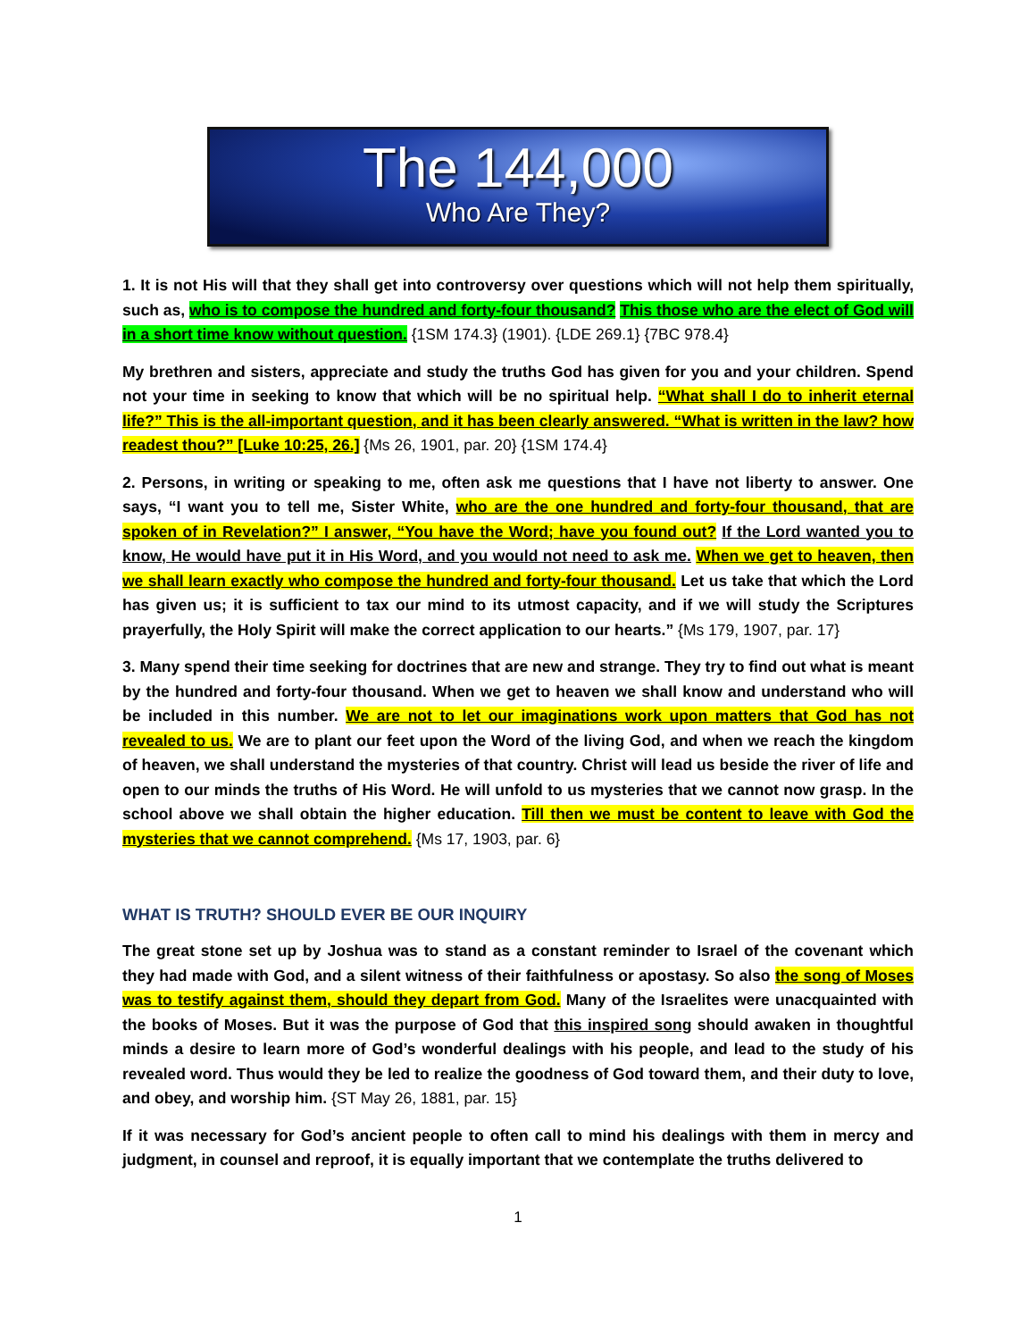The 144,000
Who Are They?
1. It is not His will that they shall get into controversy over questions which will not help them spiritually, such as, who is to compose the hundred and forty-four thousand? This those who are the elect of God will in a short time know without question. {1SM 174.3} (1901). {LDE 269.1} {7BC 978.4}
My brethren and sisters, appreciate and study the truths God has given for you and your children. Spend not your time in seeking to know that which will be no spiritual help. “What shall I do to inherit eternal life?” This is the all-important question, and it has been clearly answered. “What is written in the law? how readest thou?” [Luke 10:25, 26.] {Ms 26, 1901, par. 20} {1SM 174.4}
2. Persons, in writing or speaking to me, often ask me questions that I have not liberty to answer. One says, “I want you to tell me, Sister White, who are the one hundred and forty-four thousand, that are spoken of in Revelation?” I answer, “You have the Word; have you found out? If the Lord wanted you to know, He would have put it in His Word, and you would not need to ask me. When we get to heaven, then we shall learn exactly who compose the hundred and forty-four thousand. Let us take that which the Lord has given us; it is sufficient to tax our mind to its utmost capacity, and if we will study the Scriptures prayerfully, the Holy Spirit will make the correct application to our hearts.” {Ms 179, 1907, par. 17}
3. Many spend their time seeking for doctrines that are new and strange. They try to find out what is meant by the hundred and forty-four thousand. When we get to heaven we shall know and understand who will be included in this number. We are not to let our imaginations work upon matters that God has not revealed to us. We are to plant our feet upon the Word of the living God, and when we reach the kingdom of heaven, we shall understand the mysteries of that country. Christ will lead us beside the river of life and open to our minds the truths of His Word. He will unfold to us mysteries that we cannot now grasp. In the school above we shall obtain the higher education. Till then we must be content to leave with God the mysteries that we cannot comprehend. {Ms 17, 1903, par. 6}
WHAT IS TRUTH? SHOULD EVER BE OUR INQUIRY
The great stone set up by Joshua was to stand as a constant reminder to Israel of the covenant which they had made with God, and a silent witness of their faithfulness or apostasy. So also the song of Moses was to testify against them, should they depart from God. Many of the Israelites were unacquainted with the books of Moses. But it was the purpose of God that this inspired song should awaken in thoughtful minds a desire to learn more of God’s wonderful dealings with his people, and lead to the study of his revealed word. Thus would they be led to realize the goodness of God toward them, and their duty to love, and obey, and worship him. {ST May 26, 1881, par. 15}
If it was necessary for God’s ancient people to often call to mind his dealings with them in mercy and judgment, in counsel and reproof, it is equally important that we contemplate the truths delivered to
1